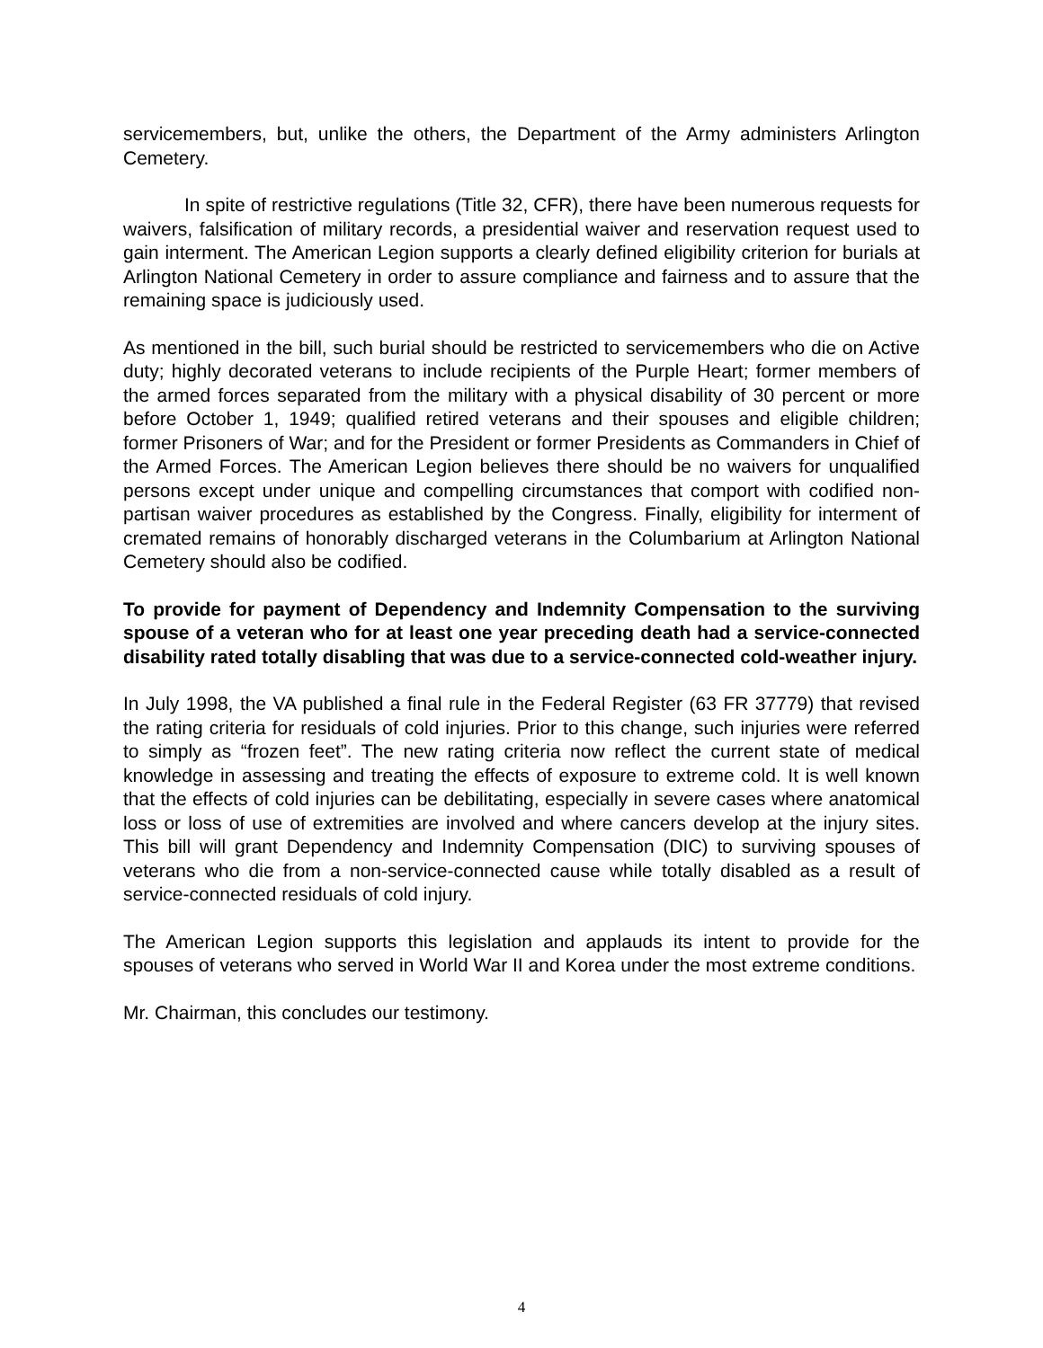servicemembers, but, unlike the others, the Department of the Army administers Arlington Cemetery.
In spite of restrictive regulations (Title 32, CFR), there have been numerous requests for waivers, falsification of military records, a presidential waiver and reservation request used to gain interment. The American Legion supports a clearly defined eligibility criterion for burials at Arlington National Cemetery in order to assure compliance and fairness and to assure that the remaining space is judiciously used.
As mentioned in the bill, such burial should be restricted to servicemembers who die on Active duty; highly decorated veterans to include recipients of the Purple Heart; former members of the armed forces separated from the military with a physical disability of 30 percent or more before October 1, 1949; qualified retired veterans and their spouses and eligible children; former Prisoners of War; and for the President or former Presidents as Commanders in Chief of the Armed Forces. The American Legion believes there should be no waivers for unqualified persons except under unique and compelling circumstances that comport with codified non-partisan waiver procedures as established by the Congress. Finally, eligibility for interment of cremated remains of honorably discharged veterans in the Columbarium at Arlington National Cemetery should also be codified.
To provide for payment of Dependency and Indemnity Compensation to the surviving spouse of a veteran who for at least one year preceding death had a service-connected disability rated totally disabling that was due to a service-connected cold-weather injury.
In July 1998, the VA published a final rule in the Federal Register (63 FR 37779) that revised the rating criteria for residuals of cold injuries. Prior to this change, such injuries were referred to simply as “frozen feet”. The new rating criteria now reflect the current state of medical knowledge in assessing and treating the effects of exposure to extreme cold. It is well known that the effects of cold injuries can be debilitating, especially in severe cases where anatomical loss or loss of use of extremities are involved and where cancers develop at the injury sites. This bill will grant Dependency and Indemnity Compensation (DIC) to surviving spouses of veterans who die from a non-service-connected cause while totally disabled as a result of service-connected residuals of cold injury.
The American Legion supports this legislation and applauds its intent to provide for the spouses of veterans who served in World War II and Korea under the most extreme conditions.
Mr. Chairman, this concludes our testimony.
4